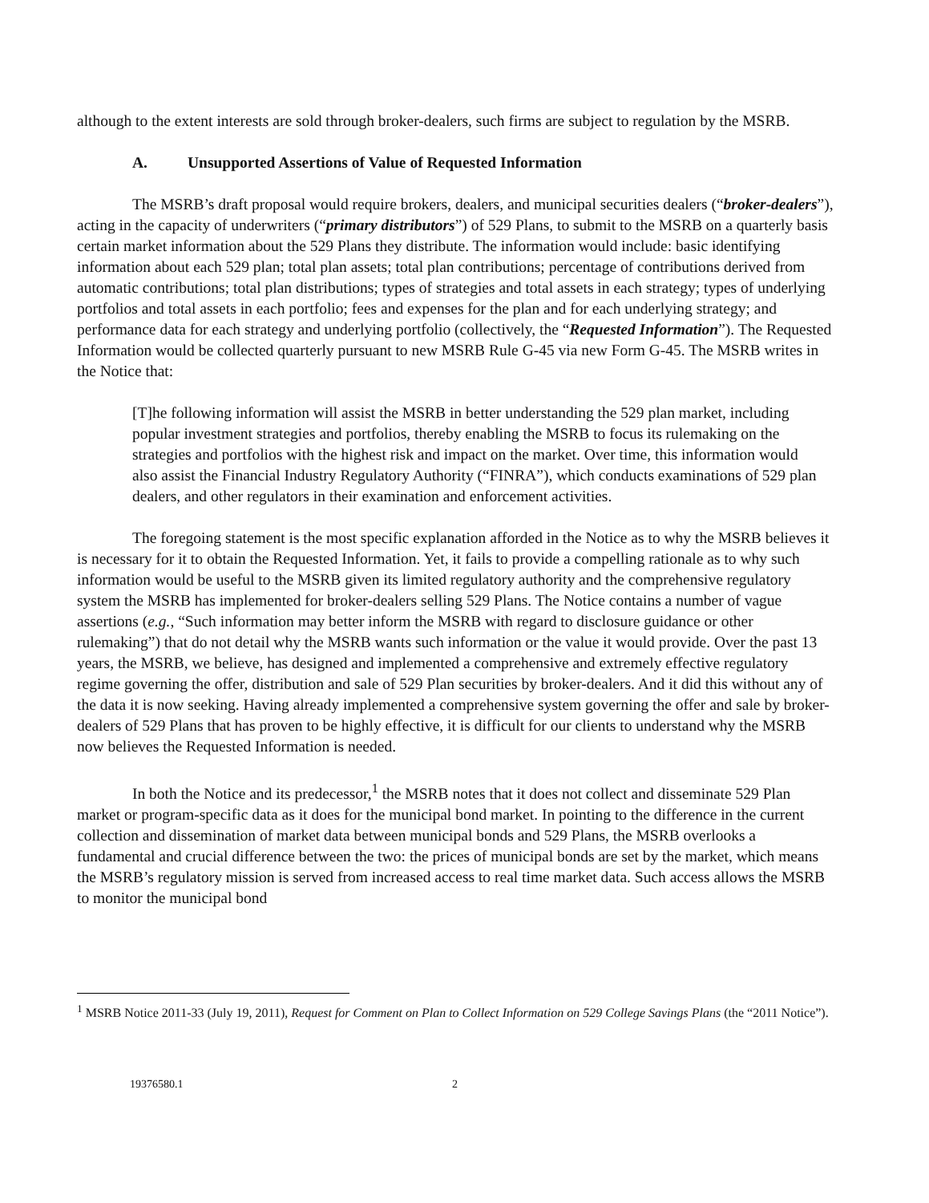although to the extent interests are sold through broker-dealers, such firms are subject to regulation by the MSRB.
A. Unsupported Assertions of Value of Requested Information
The MSRB’s draft proposal would require brokers, dealers, and municipal securities dealers (“broker-dealers”), acting in the capacity of underwriters (“primary distributors”) of 529 Plans, to submit to the MSRB on a quarterly basis certain market information about the 529 Plans they distribute. The information would include: basic identifying information about each 529 plan; total plan assets; total plan contributions; percentage of contributions derived from automatic contributions; total plan distributions; types of strategies and total assets in each strategy; types of underlying portfolios and total assets in each portfolio; fees and expenses for the plan and for each underlying strategy; and performance data for each strategy and underlying portfolio (collectively, the “Requested Information”). The Requested Information would be collected quarterly pursuant to new MSRB Rule G-45 via new Form G-45. The MSRB writes in the Notice that:
[T]he following information will assist the MSRB in better understanding the 529 plan market, including popular investment strategies and portfolios, thereby enabling the MSRB to focus its rulemaking on the strategies and portfolios with the highest risk and impact on the market. Over time, this information would also assist the Financial Industry Regulatory Authority (“FINRA”), which conducts examinations of 529 plan dealers, and other regulators in their examination and enforcement activities.
The foregoing statement is the most specific explanation afforded in the Notice as to why the MSRB believes it is necessary for it to obtain the Requested Information. Yet, it fails to provide a compelling rationale as to why such information would be useful to the MSRB given its limited regulatory authority and the comprehensive regulatory system the MSRB has implemented for broker-dealers selling 529 Plans. The Notice contains a number of vague assertions (e.g., “Such information may better inform the MSRB with regard to disclosure guidance or other rulemaking”) that do not detail why the MSRB wants such information or the value it would provide. Over the past 13 years, the MSRB, we believe, has designed and implemented a comprehensive and extremely effective regulatory regime governing the offer, distribution and sale of 529 Plan securities by broker-dealers. And it did this without any of the data it is now seeking. Having already implemented a comprehensive system governing the offer and sale by broker-dealers of 529 Plans that has proven to be highly effective, it is difficult for our clients to understand why the MSRB now believes the Requested Information is needed.
In both the Notice and its predecessor,<sup>1</sup> the MSRB notes that it does not collect and disseminate 529 Plan market or program-specific data as it does for the municipal bond market. In pointing to the difference in the current collection and dissemination of market data between municipal bonds and 529 Plans, the MSRB overlooks a fundamental and crucial difference between the two: the prices of municipal bonds are set by the market, which means the MSRB’s regulatory mission is served from increased access to real time market data. Such access allows the MSRB to monitor the municipal bond
<sup>1</sup> MSRB Notice 2011-33 (July 19, 2011), Request for Comment on Plan to Collect Information on 529 College Savings Plans (the “2011 Notice”).
19376580.1 2